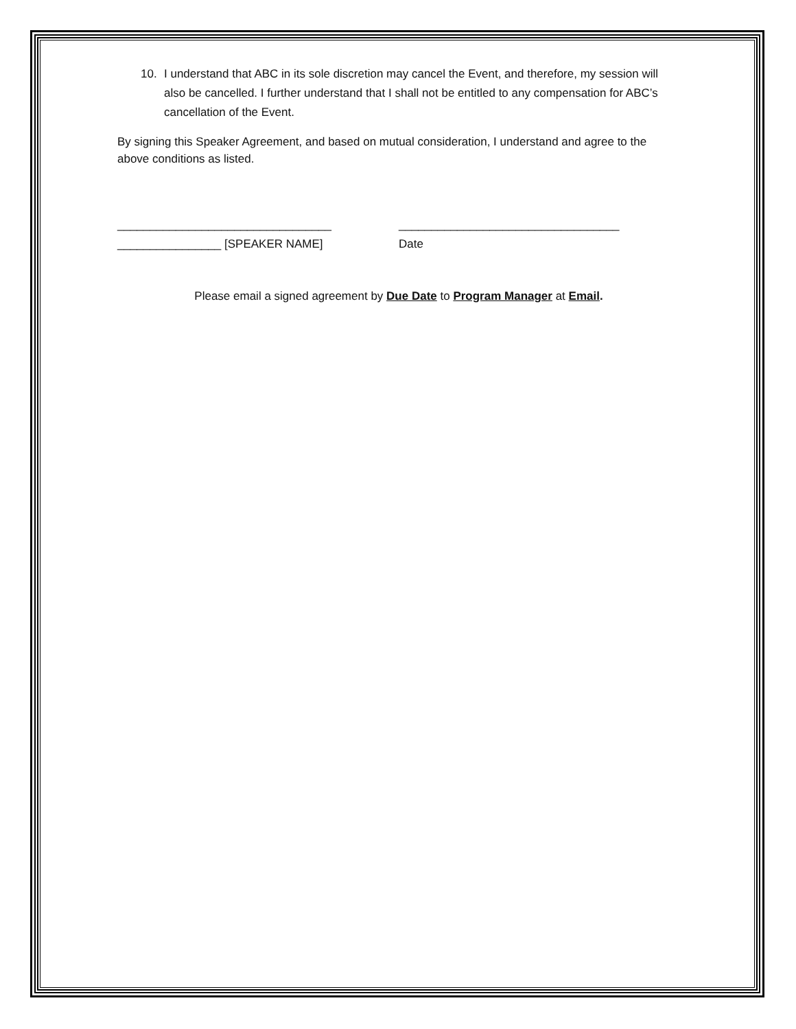10. I understand that ABC in its sole discretion may cancel the Event, and therefore, my session will also be cancelled. I further understand that I shall not be entitled to any compensation for ABC’s cancellation of the Event.
By signing this Speaker Agreement, and based on mutual consideration, I understand and agree to the above conditions as listed.
_________________________________
________________ [SPEAKER NAME]
__________________________________
Date
Please email a signed agreement by Due Date to Program Manager at Email.